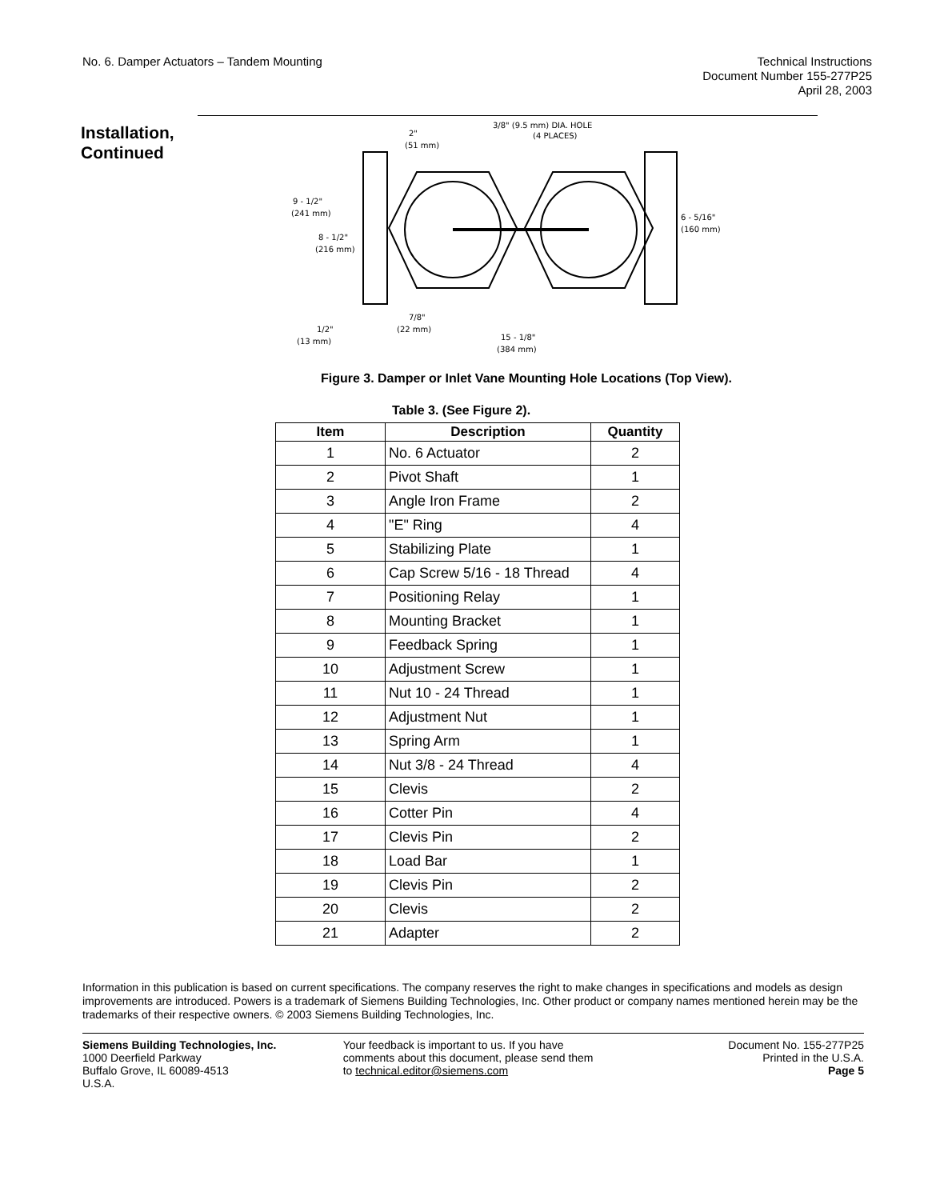No. 6. Damper Actuators – Tandem Mounting
Technical Instructions
Document Number 155-277P25
April 28, 2003
Installation,
Continued
3/8" (9.5 mm) DIA. HOLE
(4 PLACES)
2"
(51 mm)
9 - 1/2"
(241 mm)
8 - 1/2"
(216 mm)
6 - 5/16"
(160 mm)
7/8"
(22 mm)
1/2"
(13 mm)
15 - 1/8"
(384 mm)
Figure 3. Damper or Inlet Vane Mounting Hole Locations (Top View).
Table 3. (See Figure 2).
| Item | Description | Quantity |
| --- | --- | --- |
| 1 | No. 6 Actuator | 2 |
| 2 | Pivot Shaft | 1 |
| 3 | Angle Iron Frame | 2 |
| 4 | "E" Ring | 4 |
| 5 | Stabilizing Plate | 1 |
| 6 | Cap Screw 5/16 - 18 Thread | 4 |
| 7 | Positioning Relay | 1 |
| 8 | Mounting Bracket | 1 |
| 9 | Feedback Spring | 1 |
| 10 | Adjustment Screw | 1 |
| 11 | Nut 10 - 24 Thread | 1 |
| 12 | Adjustment Nut | 1 |
| 13 | Spring Arm | 1 |
| 14 | Nut 3/8 - 24 Thread | 4 |
| 15 | Clevis | 2 |
| 16 | Cotter Pin | 4 |
| 17 | Clevis Pin | 2 |
| 18 | Load Bar | 1 |
| 19 | Clevis Pin | 2 |
| 20 | Clevis | 2 |
| 21 | Adapter | 2 |
Information in this publication is based on current specifications. The company reserves the right to make changes in specifications and models as design improvements are introduced. Powers is a trademark of Siemens Building Technologies, Inc. Other product or company names mentioned herein may be the trademarks of their respective owners. © 2003 Siemens Building Technologies, Inc.
Siemens Building Technologies, Inc.
1000 Deerfield Parkway
Buffalo Grove, IL 60089-4513
U.S.A.
Your feedback is important to us. If you have comments about this document, please send them to technical.editor@siemens.com
Document No. 155-277P25
Printed in the U.S.A.
Page 5